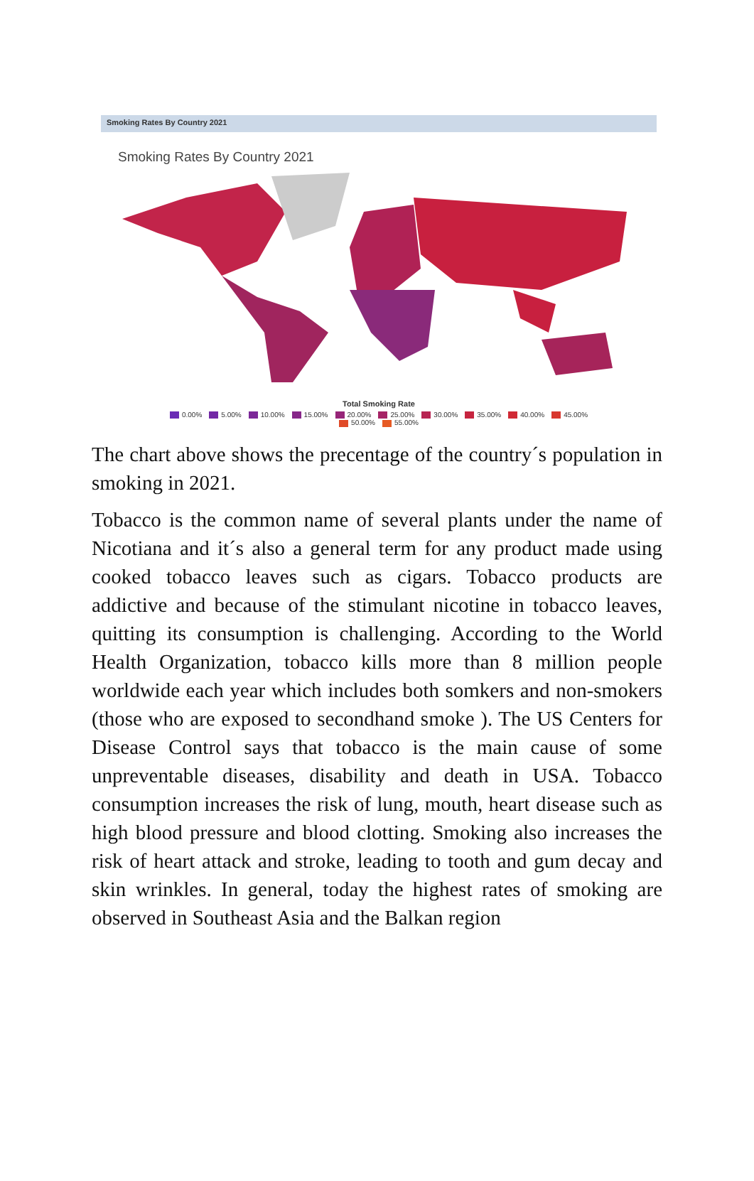Smoking Rates By Country 2021
Smoking Rates By Country 2021
Total Smoking Rate
0.00% 5.00% 10.00% 15.00% 20.00% 25.00% 30.00% 35.00% 40.00% 45.00%
50.00% 55.00%
The chart above shows the precentage of the country´s population in smoking in 2021.
Tobacco is the common name of several plants under the name of Nicotiana and it´s also a general term for any product made using cooked tobacco leaves such as cigars. Tobacco products are addictive and because of the stimulant nicotine in tobacco leaves, quitting its consumption is challenging. According to the World Health Organization, tobacco kills more than 8 million people worldwide each year which includes both somkers and non-smokers (those who are exposed to secondhand smoke ). The US Centers for Disease Control says that tobacco is the main cause of some unpreventable diseases, disability and death in USA. Tobacco consumption increases the risk of lung, mouth, heart disease such as high blood pressure and blood clotting. Smoking also increases the risk of heart attack and stroke, leading to tooth and gum decay and skin wrinkles. In general, today the highest rates of smoking are observed in Southeast Asia and the Balkan region